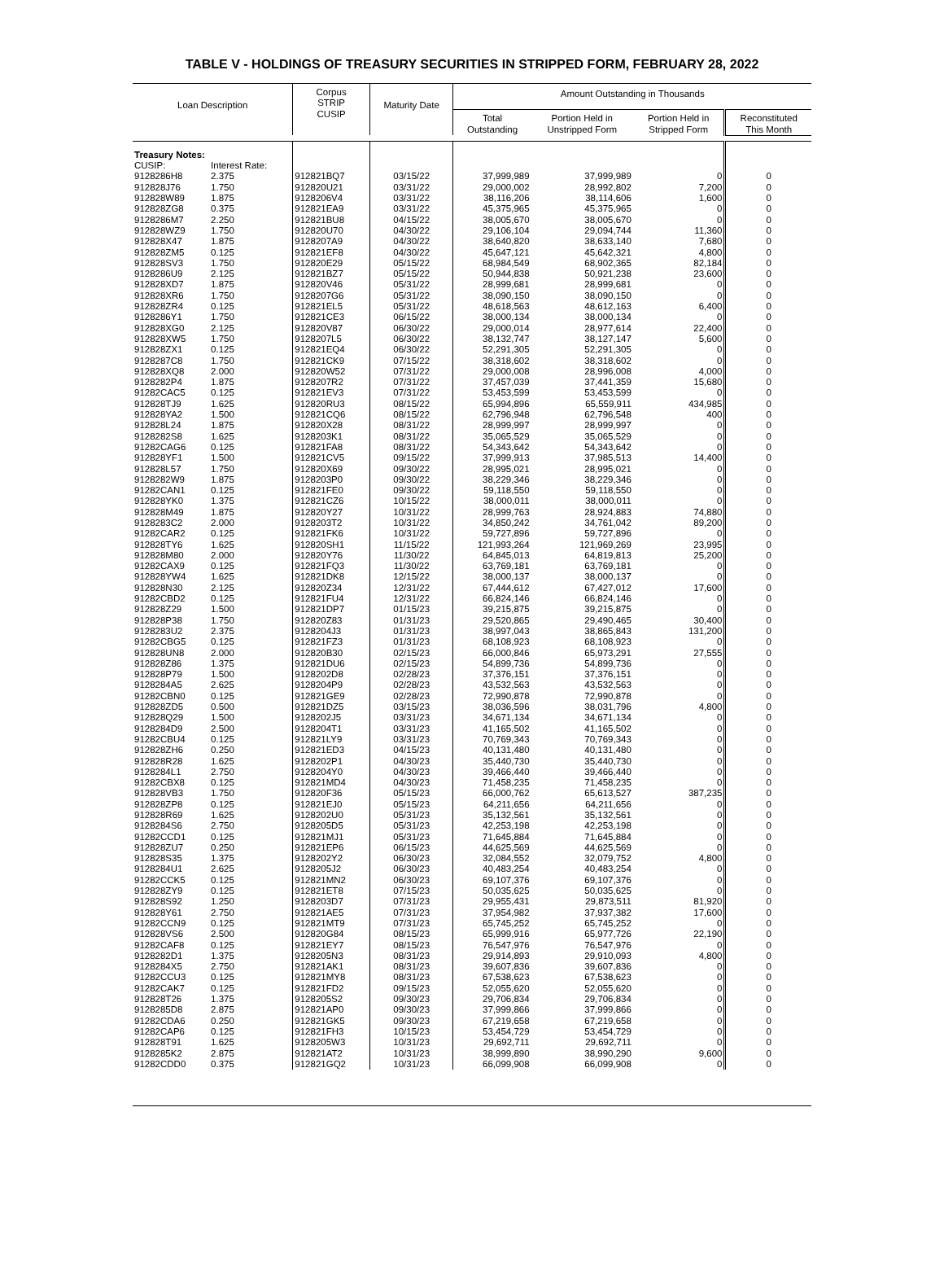TABLE V - HOLDINGS OF TREASURY SECURITIES IN STRIPPED FORM, FEBRUARY 28, 2022
| Loan Description | | Corpus STRIP CUSIP | Maturity Date | Amount Outstanding in Thousands | | | |
| --- | --- | --- | --- | --- | --- | --- | --- |
| | | | | Total Outstanding | Portion Held in Unstripped Form | Portion Held in Stripped Form | Reconstituted This Month |
| Treasury Notes: | | | | | | | |
| CUSIP: | Interest Rate: | | | | | | |
| 9128286H8 | 2.375 | 912821BQ7 | 03/15/22 | 37,999,989 | 37,999,989 | 0 | 0 |
| 912828J76 | 1.750 | 912820U21 | 03/31/22 | 29,000,002 | 28,992,802 | 7,200 | 0 |
| 912828W89 | 1.875 | 9128206V4 | 03/31/22 | 38,116,206 | 38,114,606 | 1,600 | 0 |
| 912828ZG8 | 0.375 | 912821EA9 | 03/31/22 | 45,375,965 | 45,375,965 | 0 | 0 |
| 9128286M7 | 2.250 | 912821BU8 | 04/15/22 | 38,005,670 | 38,005,670 | 0 | 0 |
| 912828WZ9 | 1.750 | 912820U70 | 04/30/22 | 29,106,104 | 29,094,744 | 11,360 | 0 |
| 912828X47 | 1.875 | 9128207A9 | 04/30/22 | 38,640,820 | 38,633,140 | 7,680 | 0 |
| 912828ZM5 | 0.125 | 912821EF8 | 04/30/22 | 45,647,121 | 45,642,321 | 4,800 | 0 |
| 912828SV3 | 1.750 | 912820E29 | 05/15/22 | 68,984,549 | 68,902,365 | 82,184 | 0 |
| 9128286U9 | 2.125 | 912821BZ7 | 05/15/22 | 50,944,838 | 50,921,238 | 23,600 | 0 |
| 912828XD7 | 1.875 | 912820V46 | 05/31/22 | 28,999,681 | 28,999,681 | 0 | 0 |
| 912828XR6 | 1.750 | 9128207G6 | 05/31/22 | 38,090,150 | 38,090,150 | 0 | 0 |
| 912828ZR4 | 0.125 | 912821EL5 | 05/31/22 | 48,618,563 | 48,612,163 | 6,400 | 0 |
| 9128286Y1 | 1.750 | 912821CE3 | 06/15/22 | 38,000,134 | 38,000,134 | 0 | 0 |
| 912828XG0 | 2.125 | 912820V87 | 06/30/22 | 29,000,014 | 28,977,614 | 22,400 | 0 |
| 912828XW5 | 1.750 | 9128207L5 | 06/30/22 | 38,132,747 | 38,127,147 | 5,600 | 0 |
| 912828ZX1 | 0.125 | 912821EQ4 | 06/30/22 | 52,291,305 | 52,291,305 | 0 | 0 |
| 9128287C8 | 1.750 | 912821CK9 | 07/15/22 | 38,318,602 | 38,318,602 | 0 | 0 |
| 912828XQ8 | 2.000 | 912820W52 | 07/31/22 | 29,000,008 | 28,996,008 | 4,000 | 0 |
| 9128282P4 | 1.875 | 9128207R2 | 07/31/22 | 37,457,039 | 37,441,359 | 15,680 | 0 |
| 91282CAC5 | 0.125 | 912821EV3 | 07/31/22 | 53,453,599 | 53,453,599 | 0 | 0 |
| 912828TJ9 | 1.625 | 912820RU3 | 08/15/22 | 65,994,896 | 65,559,911 | 434,985 | 0 |
| 912828YA2 | 1.500 | 912821CQ6 | 08/15/22 | 62,796,948 | 62,796,548 | 400 | 0 |
| 912828L24 | 1.875 | 912820X28 | 08/31/22 | 28,999,997 | 28,999,997 | 0 | 0 |
| 9128282S8 | 1.625 | 9128203K1 | 08/31/22 | 35,065,529 | 35,065,529 | 0 | 0 |
| 91282CAG6 | 0.125 | 912821FA8 | 08/31/22 | 54,343,642 | 54,343,642 | 0 | 0 |
| 912828YF1 | 1.500 | 912821CV5 | 09/15/22 | 37,999,913 | 37,985,513 | 14,400 | 0 |
| 912828L57 | 1.750 | 912820X69 | 09/30/22 | 28,995,021 | 28,995,021 | 0 | 0 |
| 9128282W9 | 1.875 | 9128203P0 | 09/30/22 | 38,229,346 | 38,229,346 | 0 | 0 |
| 91282CAN1 | 0.125 | 912821FE0 | 09/30/22 | 59,118,550 | 59,118,550 | 0 | 0 |
| 912828YK0 | 1.375 | 912821CZ6 | 10/15/22 | 38,000,011 | 38,000,011 | 0 | 0 |
| 912828M49 | 1.875 | 912820Y27 | 10/31/22 | 28,999,763 | 28,924,883 | 74,880 | 0 |
| 9128283C2 | 2.000 | 9128203T2 | 10/31/22 | 34,850,242 | 34,761,042 | 89,200 | 0 |
| 91282CAR2 | 0.125 | 912821FK6 | 10/31/22 | 59,727,896 | 59,727,896 | 0 | 0 |
| 912828TY6 | 1.625 | 912820SH1 | 11/15/22 | 121,993,264 | 121,969,269 | 23,995 | 0 |
| 912828M80 | 2.000 | 912820Y76 | 11/30/22 | 64,845,013 | 64,819,813 | 25,200 | 0 |
| 91282CAX9 | 0.125 | 912821FQ3 | 11/30/22 | 63,769,181 | 63,769,181 | 0 | 0 |
| 912828YW4 | 1.625 | 912821DK8 | 12/15/22 | 38,000,137 | 38,000,137 | 0 | 0 |
| 912828N30 | 2.125 | 912820Z34 | 12/31/22 | 67,444,612 | 67,427,012 | 17,600 | 0 |
| 91282CBD2 | 0.125 | 912821FU4 | 12/31/22 | 66,824,146 | 66,824,146 | 0 | 0 |
| 912828Z29 | 1.500 | 912821DP7 | 01/15/23 | 39,215,875 | 39,215,875 | 0 | 0 |
| 912828P38 | 1.750 | 912820Z83 | 01/31/23 | 29,520,865 | 29,490,465 | 30,400 | 0 |
| 9128283U2 | 2.375 | 9128204J3 | 01/31/23 | 38,997,043 | 38,865,843 | 131,200 | 0 |
| 91282CBG5 | 0.125 | 912821FZ3 | 01/31/23 | 68,108,923 | 68,108,923 | 0 | 0 |
| 912828UN8 | 2.000 | 912820B30 | 02/15/23 | 66,000,846 | 65,973,291 | 27,555 | 0 |
| 912828Z86 | 1.375 | 912821DU6 | 02/15/23 | 54,899,736 | 54,899,736 | 0 | 0 |
| 912828P79 | 1.500 | 9128202D8 | 02/28/23 | 37,376,151 | 37,376,151 | 0 | 0 |
| 9128284A5 | 2.625 | 9128204P9 | 02/28/23 | 43,532,563 | 43,532,563 | 0 | 0 |
| 91282CBN0 | 0.125 | 912821GE9 | 02/28/23 | 72,990,878 | 72,990,878 | 0 | 0 |
| 912828ZD5 | 0.500 | 912821DZ5 | 03/15/23 | 38,036,596 | 38,031,796 | 4,800 | 0 |
| 912828Q29 | 1.500 | 9128202J5 | 03/31/23 | 34,671,134 | 34,671,134 | 0 | 0 |
| 9128284D9 | 2.500 | 9128204T1 | 03/31/23 | 41,165,502 | 41,165,502 | 0 | 0 |
| 91282CBU4 | 0.125 | 912821LY9 | 03/31/23 | 70,769,343 | 70,769,343 | 0 | 0 |
| 912828ZH6 | 0.250 | 912821ED3 | 04/15/23 | 40,131,480 | 40,131,480 | 0 | 0 |
| 912828R28 | 1.625 | 9128202P1 | 04/30/23 | 35,440,730 | 35,440,730 | 0 | 0 |
| 9128284L1 | 2.750 | 9128204Y0 | 04/30/23 | 39,466,440 | 39,466,440 | 0 | 0 |
| 91282CBX8 | 0.125 | 912821MD4 | 04/30/23 | 71,458,235 | 71,458,235 | 0 | 0 |
| 912828VB3 | 1.750 | 912820F36 | 05/15/23 | 66,000,762 | 65,613,527 | 387,235 | 0 |
| 912828ZP8 | 0.125 | 912821EJ0 | 05/15/23 | 64,211,656 | 64,211,656 | 0 | 0 |
| 912828R69 | 1.625 | 9128202U0 | 05/31/23 | 35,132,561 | 35,132,561 | 0 | 0 |
| 9128284S6 | 2.750 | 9128205D5 | 05/31/23 | 42,253,198 | 42,253,198 | 0 | 0 |
| 91282CCD1 | 0.125 | 912821MJ1 | 05/31/23 | 71,645,884 | 71,645,884 | 0 | 0 |
| 912828ZU7 | 0.250 | 912821EP6 | 06/15/23 | 44,625,569 | 44,625,569 | 0 | 0 |
| 912828S35 | 1.375 | 9128202Y2 | 06/30/23 | 32,084,552 | 32,079,752 | 4,800 | 0 |
| 9128284U1 | 2.625 | 9128205J2 | 06/30/23 | 40,483,254 | 40,483,254 | 0 | 0 |
| 91282CCK5 | 0.125 | 912821MN2 | 06/30/23 | 69,107,376 | 69,107,376 | 0 | 0 |
| 912828ZY9 | 0.125 | 912821ET8 | 07/15/23 | 50,035,625 | 50,035,625 | 0 | 0 |
| 912828S92 | 1.250 | 9128203D7 | 07/31/23 | 29,955,431 | 29,873,511 | 81,920 | 0 |
| 912828Y61 | 2.750 | 912821AE5 | 07/31/23 | 37,954,982 | 37,937,382 | 17,600 | 0 |
| 91282CCN9 | 0.125 | 912821MT9 | 07/31/23 | 65,745,252 | 65,745,252 | 0 | 0 |
| 912828VS6 | 2.500 | 912820G84 | 08/15/23 | 65,999,916 | 65,977,726 | 22,190 | 0 |
| 91282CAF8 | 0.125 | 912821EY7 | 08/15/23 | 76,547,976 | 76,547,976 | 0 | 0 |
| 9128282D1 | 1.375 | 9128205N3 | 08/31/23 | 29,914,893 | 29,910,093 | 4,800 | 0 |
| 9128284X5 | 2.750 | 912821AK1 | 08/31/23 | 39,607,836 | 39,607,836 | 0 | 0 |
| 91282CCU3 | 0.125 | 912821MY8 | 08/31/23 | 67,538,623 | 67,538,623 | 0 | 0 |
| 91282CAK7 | 0.125 | 912821FD2 | 09/15/23 | 52,055,620 | 52,055,620 | 0 | 0 |
| 912828T26 | 1.375 | 9128205S2 | 09/30/23 | 29,706,834 | 29,706,834 | 0 | 0 |
| 9128285D8 | 2.875 | 912821AP0 | 09/30/23 | 37,999,866 | 37,999,866 | 0 | 0 |
| 91282CDA6 | 0.250 | 912821GK5 | 09/30/23 | 67,219,658 | 67,219,658 | 0 | 0 |
| 91282CAP6 | 0.125 | 912821FH3 | 10/15/23 | 53,454,729 | 53,454,729 | 0 | 0 |
| 912828T91 | 1.625 | 9128205W3 | 10/31/23 | 29,692,711 | 29,692,711 | 0 | 0 |
| 9128285K2 | 2.875 | 912821AT2 | 10/31/23 | 38,999,890 | 38,990,290 | 9,600 | 0 |
| 91282CDD0 | 0.375 | 912821GQ2 | 10/31/23 | 66,099,908 | 66,099,908 | 0 | 0 |